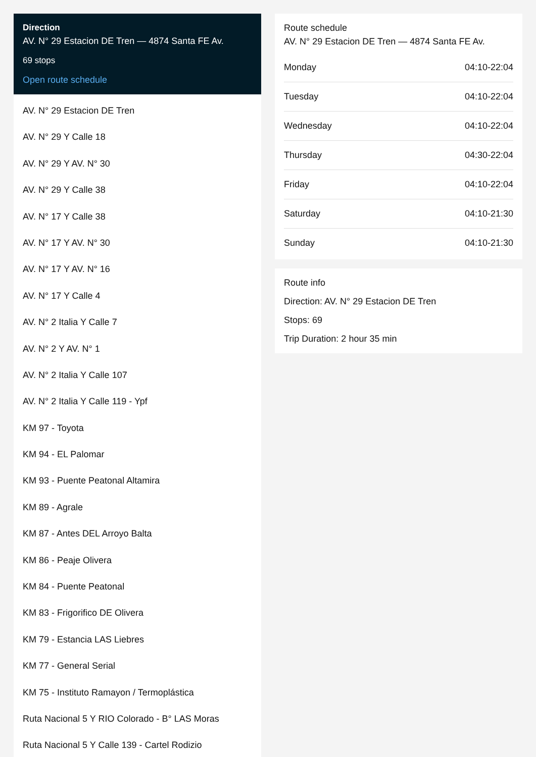Direction
AV. N° 29 Estacion DE Tren — 4874 Santa FE Av.
69 stops
Open route schedule
AV. N° 29 Estacion DE Tren
AV. N° 29 Y Calle 18
AV. N° 29 Y AV. N° 30
AV. N° 29 Y Calle 38
AV. N° 17 Y Calle 38
AV. N° 17 Y AV. N° 30
AV. N° 17 Y AV. N° 16
AV. N° 17 Y Calle 4
AV. N° 2 Italia Y Calle 7
AV. N° 2 Y AV. N° 1
AV. N° 2 Italia Y Calle 107
AV. N° 2 Italia Y Calle 119 - Ypf
KM 97 - Toyota
KM 94 - EL Palomar
KM 93 - Puente Peatonal Altamira
KM 89 - Agrale
KM 87 - Antes DEL Arroyo Balta
KM 86 - Peaje Olivera
KM 84 - Puente Peatonal
KM 83 - Frigorifico DE Olivera
KM 79 - Estancia LAS Liebres
KM 77 - General Serial
KM 75 - Instituto Ramayon / Termoplástica
Ruta Nacional 5 Y RIO Colorado - B° LAS Moras
Ruta Nacional 5 Y Calle 139 - Cartel Rodizio
Route schedule
AV. N° 29 Estacion DE Tren — 4874 Santa FE Av.
| Monday | 04:10-22:04 |
| Tuesday | 04:10-22:04 |
| Wednesday | 04:10-22:04 |
| Thursday | 04:30-22:04 |
| Friday | 04:10-22:04 |
| Saturday | 04:10-21:30 |
| Sunday | 04:10-21:30 |
Route info
Direction: AV. N° 29 Estacion DE Tren
Stops: 69
Trip Duration: 2 hour 35 min